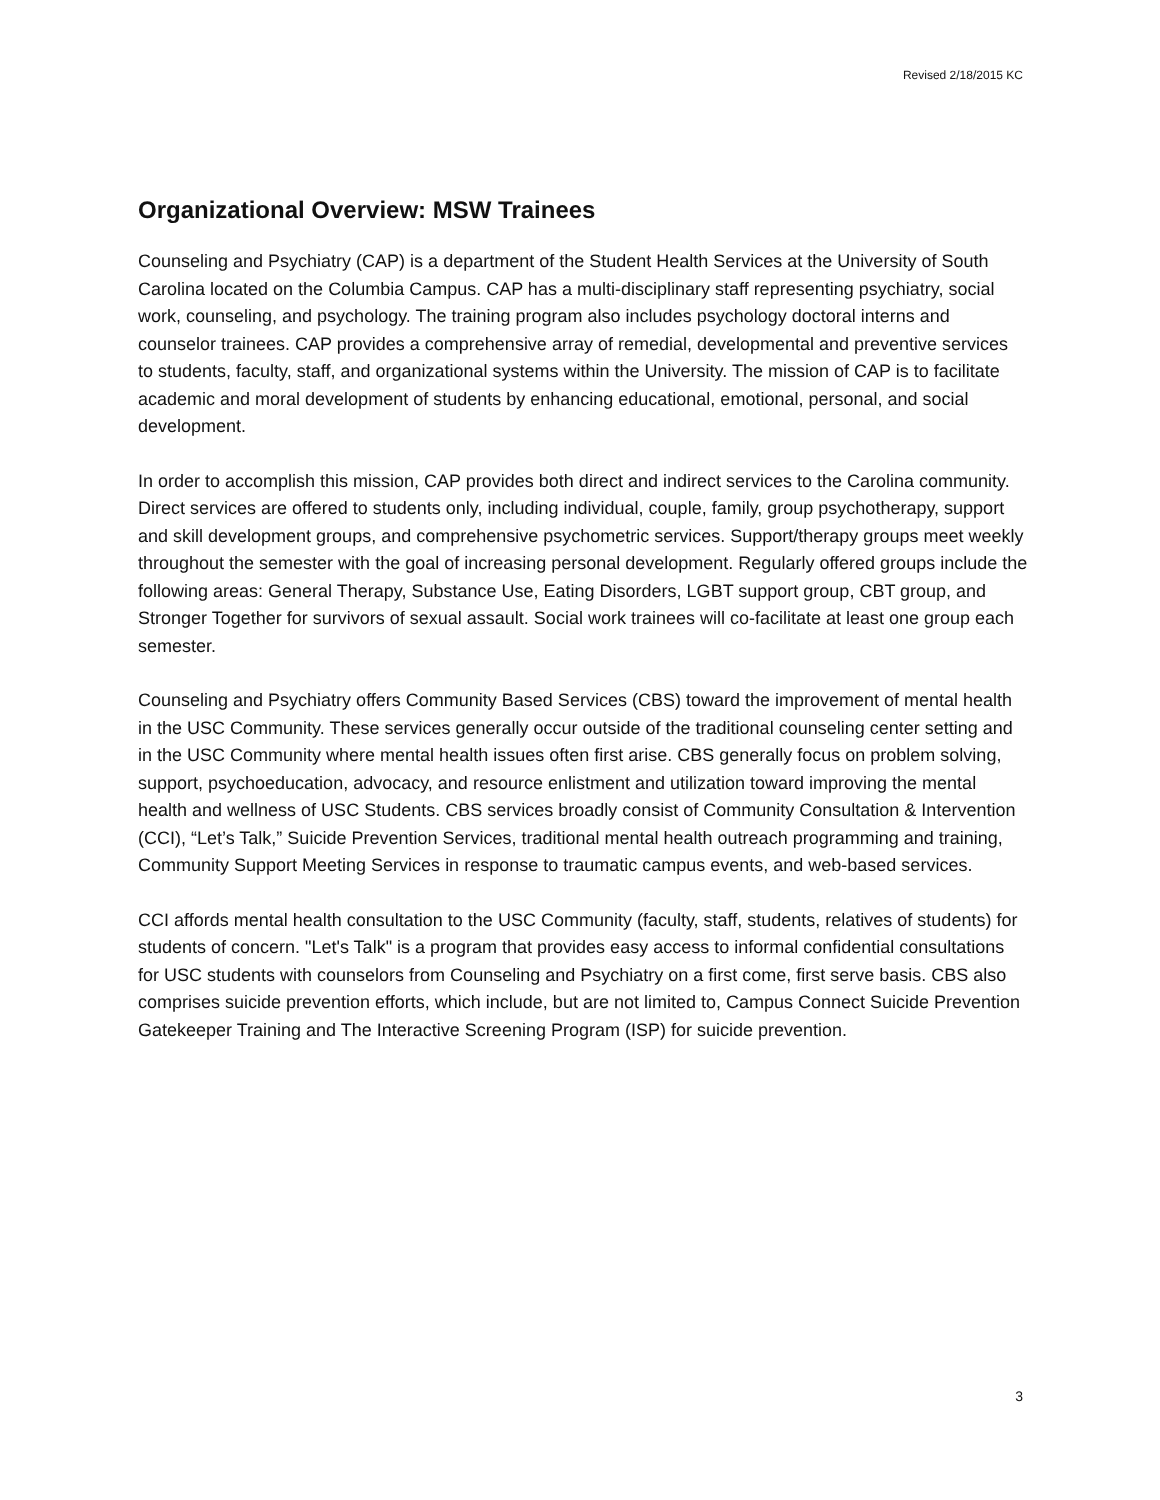Revised 2/18/2015 KC
Organizational Overview: MSW Trainees
Counseling and Psychiatry (CAP) is a department of the Student Health Services at the University of South Carolina located on the Columbia Campus. CAP has a multi-disciplinary staff representing psychiatry, social work, counseling, and psychology. The training program also includes psychology doctoral interns and counselor trainees. CAP provides a comprehensive array of remedial, developmental and preventive services to students, faculty, staff, and organizational systems within the University. The mission of CAP is to facilitate academic and moral development of students by enhancing educational, emotional, personal, and social development.
In order to accomplish this mission, CAP provides both direct and indirect services to the Carolina community. Direct services are offered to students only, including individual, couple, family, group psychotherapy, support and skill development groups, and comprehensive psychometric services. Support/therapy groups meet weekly throughout the semester with the goal of increasing personal development. Regularly offered groups include the following areas: General Therapy, Substance Use, Eating Disorders, LGBT support group, CBT group, and Stronger Together for survivors of sexual assault. Social work trainees will co-facilitate at least one group each semester.
Counseling and Psychiatry offers Community Based Services (CBS) toward the improvement of mental health in the USC Community. These services generally occur outside of the traditional counseling center setting and in the USC Community where mental health issues often first arise. CBS generally focus on problem solving, support, psychoeducation, advocacy, and resource enlistment and utilization toward improving the mental health and wellness of USC Students. CBS services broadly consist of Community Consultation & Intervention (CCI), “Let’s Talk,” Suicide Prevention Services, traditional mental health outreach programming and training, Community Support Meeting Services in response to traumatic campus events, and web-based services.
CCI affords mental health consultation to the USC Community (faculty, staff, students, relatives of students) for students of concern. "Let's Talk" is a program that provides easy access to informal confidential consultations for USC students with counselors from Counseling and Psychiatry on a first come, first serve basis. CBS also comprises suicide prevention efforts, which include, but are not limited to, Campus Connect Suicide Prevention Gatekeeper Training and The Interactive Screening Program (ISP) for suicide prevention.
3